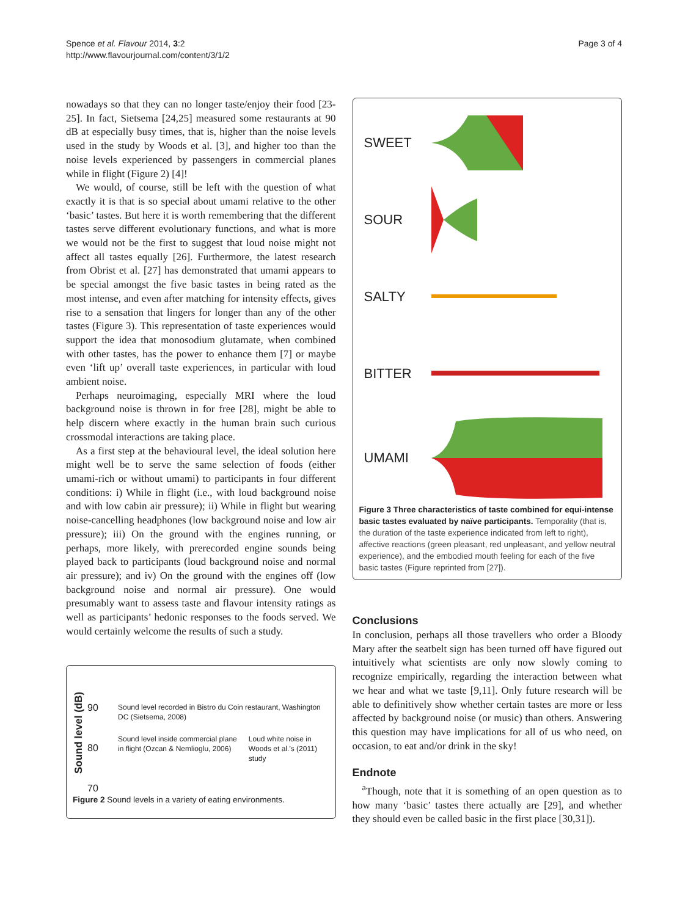Spence et al. Flavour 2014, 3:2
http://www.flavourjournal.com/content/3/1/2
Page 3 of 4
nowadays so that they can no longer taste/enjoy their food [23-25]. In fact, Sietsema [24,25] measured some restaurants at 90 dB at especially busy times, that is, higher than the noise levels used in the study by Woods et al. [3], and higher too than the noise levels experienced by passengers in commercial planes while in flight (Figure 2) [4]!
We would, of course, still be left with the question of what exactly it is that is so special about umami relative to the other ‘basic’ tastes. But here it is worth remembering that the different tastes serve different evolutionary functions, and what is more we would not be the first to suggest that loud noise might not affect all tastes equally [26]. Furthermore, the latest research from Obrist et al. [27] has demonstrated that umami appears to be special amongst the five basic tastes in being rated as the most intense, and even after matching for intensity effects, gives rise to a sensation that lingers for longer than any of the other tastes (Figure 3). This representation of taste experiences would support the idea that monosodium glutamate, when combined with other tastes, has the power to enhance them [7] or maybe even ‘lift up’ overall taste experiences, in particular with loud ambient noise.
Perhaps neuroimaging, especially MRI where the loud background noise is thrown in for free [28], might be able to help discern where exactly in the human brain such curious crossmodal interactions are taking place.
As a first step at the behavioural level, the ideal solution here might well be to serve the same selection of foods (either umami-rich or without umami) to participants in four different conditions: i) While in flight (i.e., with loud background noise and with low cabin air pressure); ii) While in flight but wearing noise-cancelling headphones (low background noise and low air pressure); iii) On the ground with the engines running, or perhaps, more likely, with prerecorded engine sounds being played back to participants (loud background noise and normal air pressure); and iv) On the ground with the engines off (low background noise and normal air pressure). One would presumably want to assess taste and flavour intensity ratings as well as participants’ hedonic responses to the foods served. We would certainly welcome the results of such a study.
Sound level (dB)
90
80
70
Sound level recorded in Bistro du Coin restaurant, Washington DC (Sietsema, 2008)
Sound level inside commercial plane in flight (Ozcan & Nemlioglu, 2006)
Loud white noise in Woods et al.’s (2011) study
Figure 2 Sound levels in a variety of eating environments.
SWEET
SOUR
SALTY
BITTER
UMAMI
Figure 3 Three characteristics of taste combined for equi-intense basic tastes evaluated by naïve participants. Temporality (that is, the duration of the taste experience indicated from left to right), affective reactions (green pleasant, red unpleasant, and yellow neutral experience), and the embodied mouth feeling for each of the five basic tastes (Figure reprinted from [27]).
Conclusions
In conclusion, perhaps all those travellers who order a Bloody Mary after the seatbelt sign has been turned off have figured out intuitively what scientists are only now slowly coming to recognize empirically, regarding the interaction between what we hear and what we taste [9,11]. Only future research will be able to definitively show whether certain tastes are more or less affected by background noise (or music) than others. Answering this question may have implications for all of us who need, on occasion, to eat and/or drink in the sky!
Endnote
<sup>a</sup> Though, note that it is something of an open question as to how many ‘basic’ tastes there actually are [29], and whether they should even be called basic in the first place [30,31]).